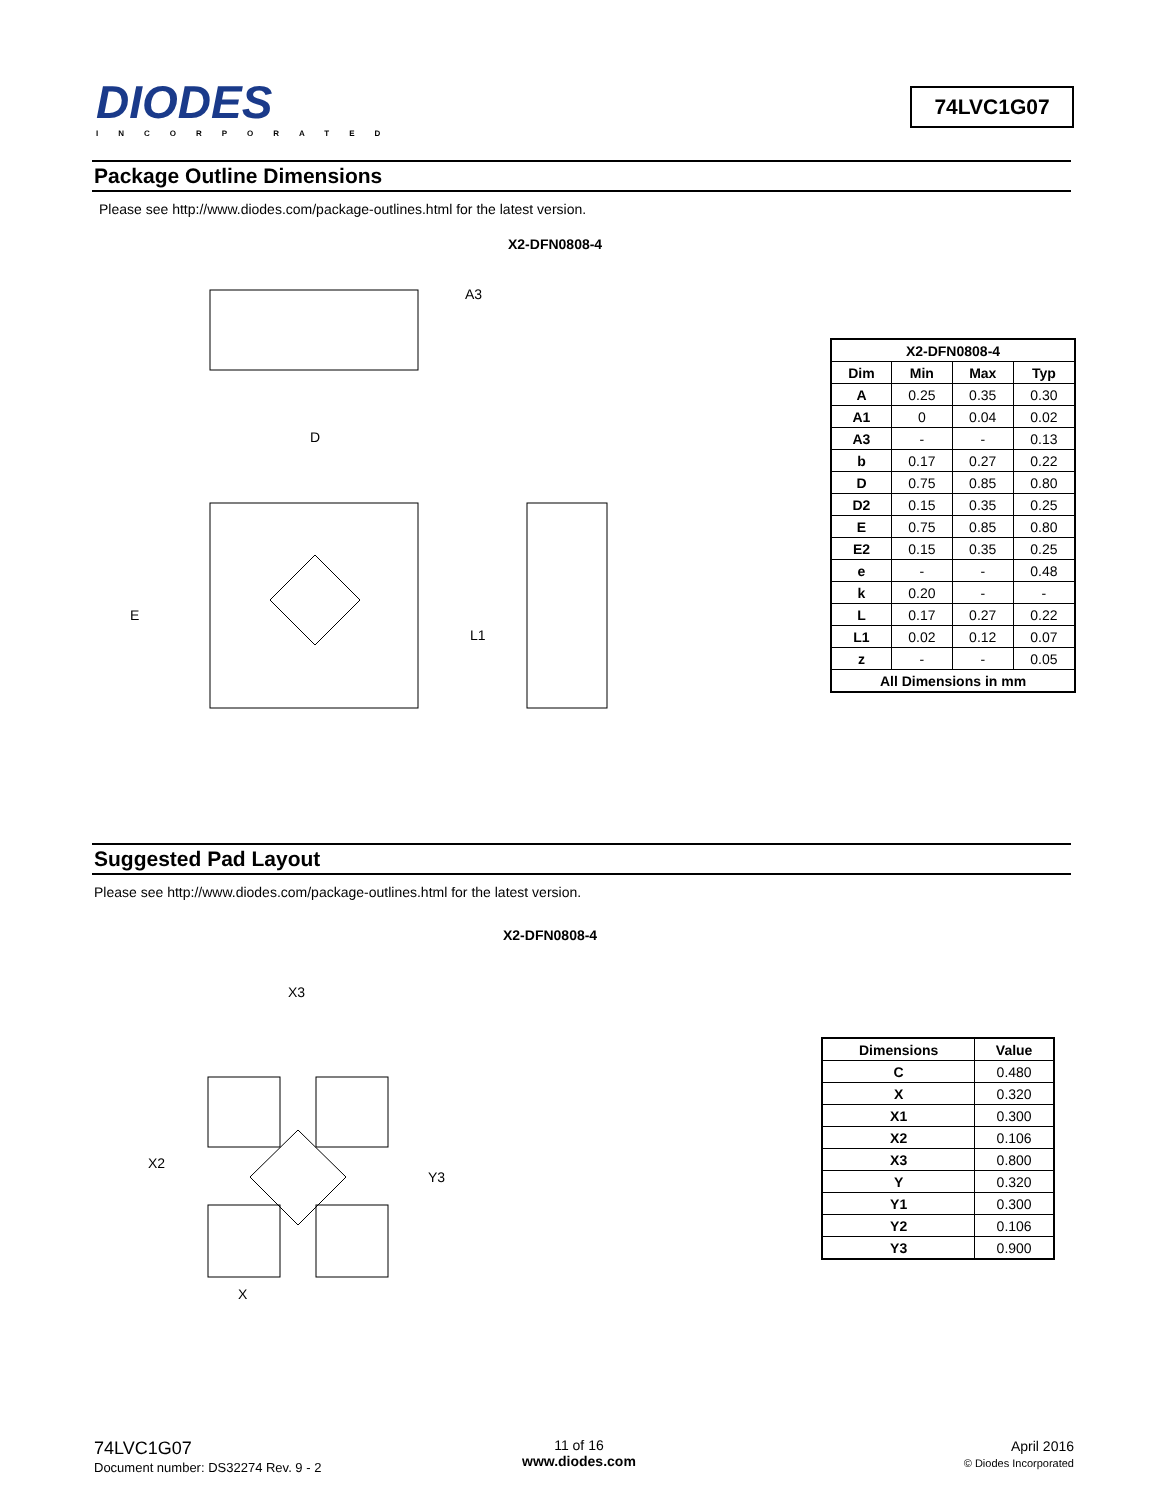DIODES
INCORPORATED
74LVC1G07
Package Outline Dimensions
Please see http://www.diodes.com/package-outlines.html for the latest version.
X2-DFN0808-4
E
D
L1
A3
| X2-DFN0808-4 | | | |
| --- | --- | --- | --- |
| Dim | Min | Max | Typ |
| A | 0.25 | 0.35 | 0.30 |
| A1 | 0 | 0.04 | 0.02 |
| A3 | - | - | 0.13 |
| b | 0.17 | 0.27 | 0.22 |
| D | 0.75 | 0.85 | 0.80 |
| D2 | 0.15 | 0.35 | 0.25 |
| E | 0.75 | 0.85 | 0.80 |
| E2 | 0.15 | 0.35 | 0.25 |
| e | - | - | 0.48 |
| k | 0.20 | - | - |
| L | 0.17 | 0.27 | 0.22 |
| L1 | 0.02 | 0.12 | 0.07 |
| z | - | - | 0.05 |
| All Dimensions in mm | | | |
Suggested Pad Layout
Please see http://www.diodes.com/package-outlines.html for the latest version.
X2-DFN0808-4
X3
X2
Y3
X
| Dimensions | Value |
| --- | --- |
| C | 0.480 |
| X | 0.320 |
| X1 | 0.300 |
| X2 | 0.106 |
| X3 | 0.800 |
| Y | 0.320 |
| Y1 | 0.300 |
| Y2 | 0.106 |
| Y3 | 0.900 |
74LVC1G07
Document number: DS32274 Rev. 9 - 2
11 of 16
www.diodes.com
April 2016
© Diodes Incorporated